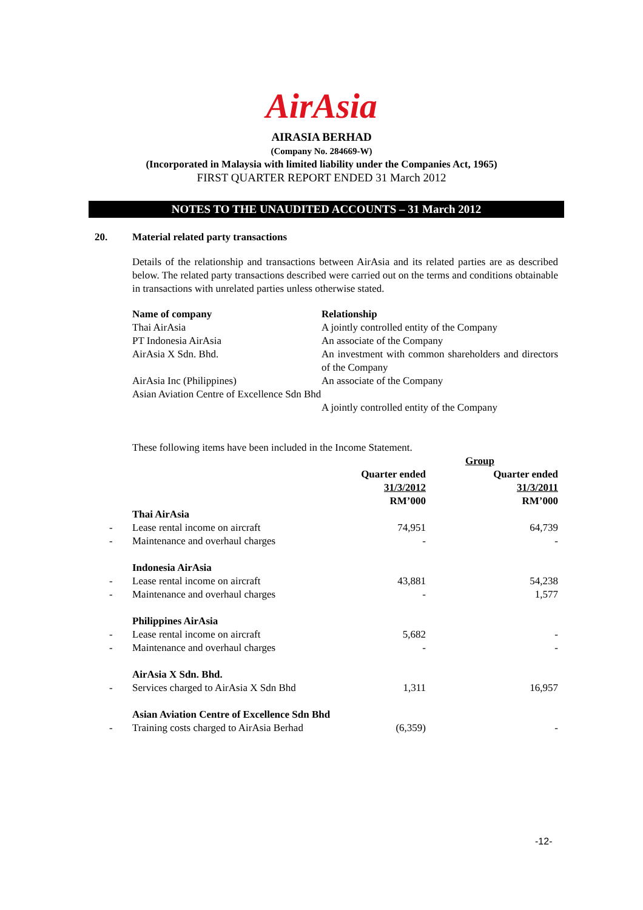AirAsia
AIRASIA BERHAD
(Company No. 284669-W)
(Incorporated in Malaysia with limited liability under the Companies Act, 1965)
FIRST QUARTER REPORT ENDED 31 March 2012
NOTES TO THE UNAUDITED ACCOUNTS – 31 March 2012
20. Material related party transactions
Details of the relationship and transactions between AirAsia and its related parties are as described below. The related party transactions described were carried out on the terms and conditions obtainable in transactions with unrelated parties unless otherwise stated.
| Name of company | Relationship |
| --- | --- |
| Thai AirAsia | A jointly controlled entity of the Company |
| PT Indonesia AirAsia | An associate of the Company |
| AirAsia X Sdn. Bhd. | An investment with common shareholders and directors of the Company |
| AirAsia Inc (Philippines) | An associate of the Company |
| Asian Aviation Centre of Excellence Sdn Bhd | A jointly controlled entity of the Company |
These following items have been included in the Income Statement.
| | | Group | |
| | | Quarter ended 31/3/2012 RM’000 | Quarter ended 31/3/2011 RM’000 |
| | Thai AirAsia | | |
| - | Lease rental income on aircraft | 74,951 | 64,739 |
| - | Maintenance and overhaul charges | - | - |
| | Indonesia AirAsia | | |
| - | Lease rental income on aircraft | 43,881 | 54,238 |
| - | Maintenance and overhaul charges | - | 1,577 |
| | Philippines AirAsia | | |
| - | Lease rental income on aircraft | 5,682 | - |
| - | Maintenance and overhaul charges | - | - |
| | AirAsia X Sdn. Bhd. | | |
| - | Services charged to AirAsia X Sdn Bhd | 1,311 | 16,957 |
| | Asian Aviation Centre of Excellence Sdn Bhd | | |
| - | Training costs charged to AirAsia Berhad | (6,359) | - |
-12-